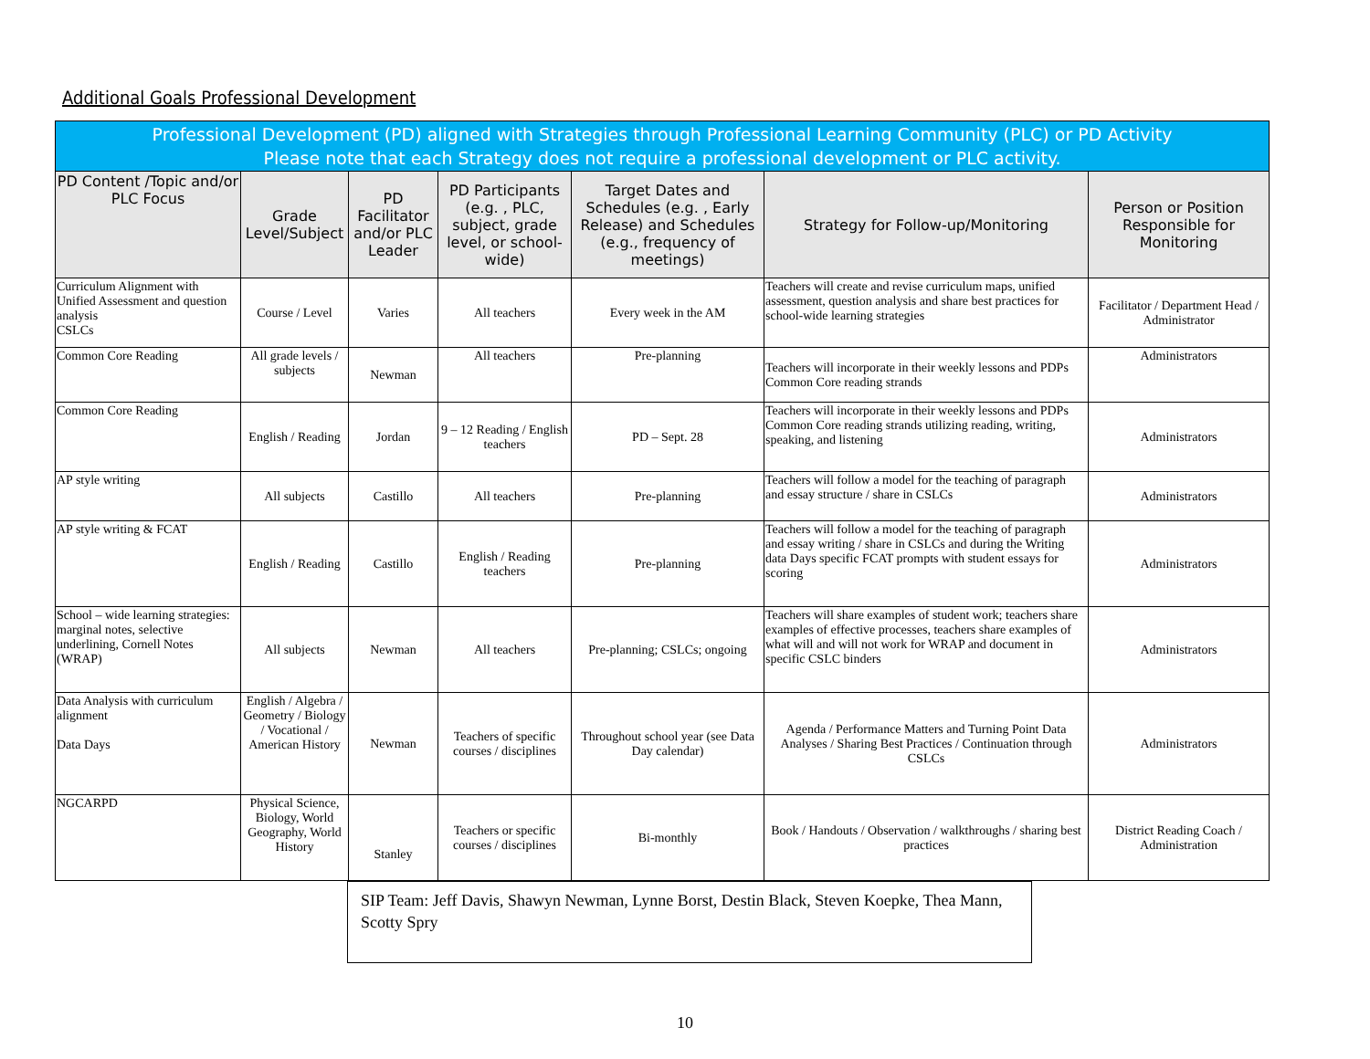Additional Goals Professional Development
| Professional Development (PD) aligned with Strategies through Professional Learning Community (PLC) or PD Activity Please note that each Strategy does not require a professional development or PLC activity. | | | | | | |
| PD Content /Topic and/or PLC Focus | Grade Level/Subject | PD Facilitator and/or PLC Leader | PD Participants (e.g. , PLC, subject, grade level, or school-wide) | Target Dates and Schedules (e.g. , Early Release) and Schedules (e.g., frequency of meetings) | Strategy for Follow-up/Monitoring | Person or Position Responsible for Monitoring |
| Curriculum Alignment with Unified Assessment and question analysis CSLCs | Course / Level | Varies | All teachers | Every week in the AM | Teachers will create and revise curriculum maps, unified assessment, question analysis and share best practices for school-wide learning strategies | Facilitator / Department Head / Administrator |
| Common Core Reading | All grade levels / subjects | Newman | All teachers | Pre-planning | Teachers will incorporate in their weekly lessons and PDPs Common Core reading strands | Administrators |
| Common Core Reading | English / Reading | Jordan | 9 – 12 Reading / English teachers | PD – Sept. 28 | Teachers will incorporate in their weekly lessons and PDPs Common Core reading strands utilizing reading, writing, speaking, and listening | Administrators |
| AP style writing | All subjects | Castillo | All teachers | Pre-planning | Teachers will follow a model for the teaching of paragraph and essay structure / share in CSLCs | Administrators |
| AP style writing & FCAT | English / Reading | Castillo | English / Reading teachers | Pre-planning | Teachers will follow a model for the teaching of paragraph and essay writing / share in CSLCs and during the Writing data Days specific FCAT prompts with student essays for scoring | Administrators |
| School – wide learning strategies: marginal notes, selective underlining, Cornell Notes (WRAP) | All subjects | Newman | All teachers | Pre-planning; CSLCs; ongoing | Teachers will share examples of student work; teachers share examples of effective processes, teachers share examples of what will and will not work for WRAP and document in specific CSLC binders | Administrators |
| Data Analysis with curriculum alignment Data Days | English / Algebra / Geometry / Biology / Vocational / American History | Newman | Teachers of specific courses / disciplines | Throughout school year (see Data Day calendar) | Agenda / Performance Matters and Turning Point Data Analyses / Sharing Best Practices / Continuation through CSLCs | Administrators |
| NGCARPD | Physical Science, Biology, World Geography, World History | Stanley | Teachers or specific courses / disciplines | Bi-monthly | Book / Handouts / Observation / walkthroughs / sharing best practices | District Reading Coach / Administration |
SIP Team: Jeff Davis, Shawyn Newman, Lynne Borst, Destin Black, Steven Koepke, Thea Mann, Scotty Spry
10